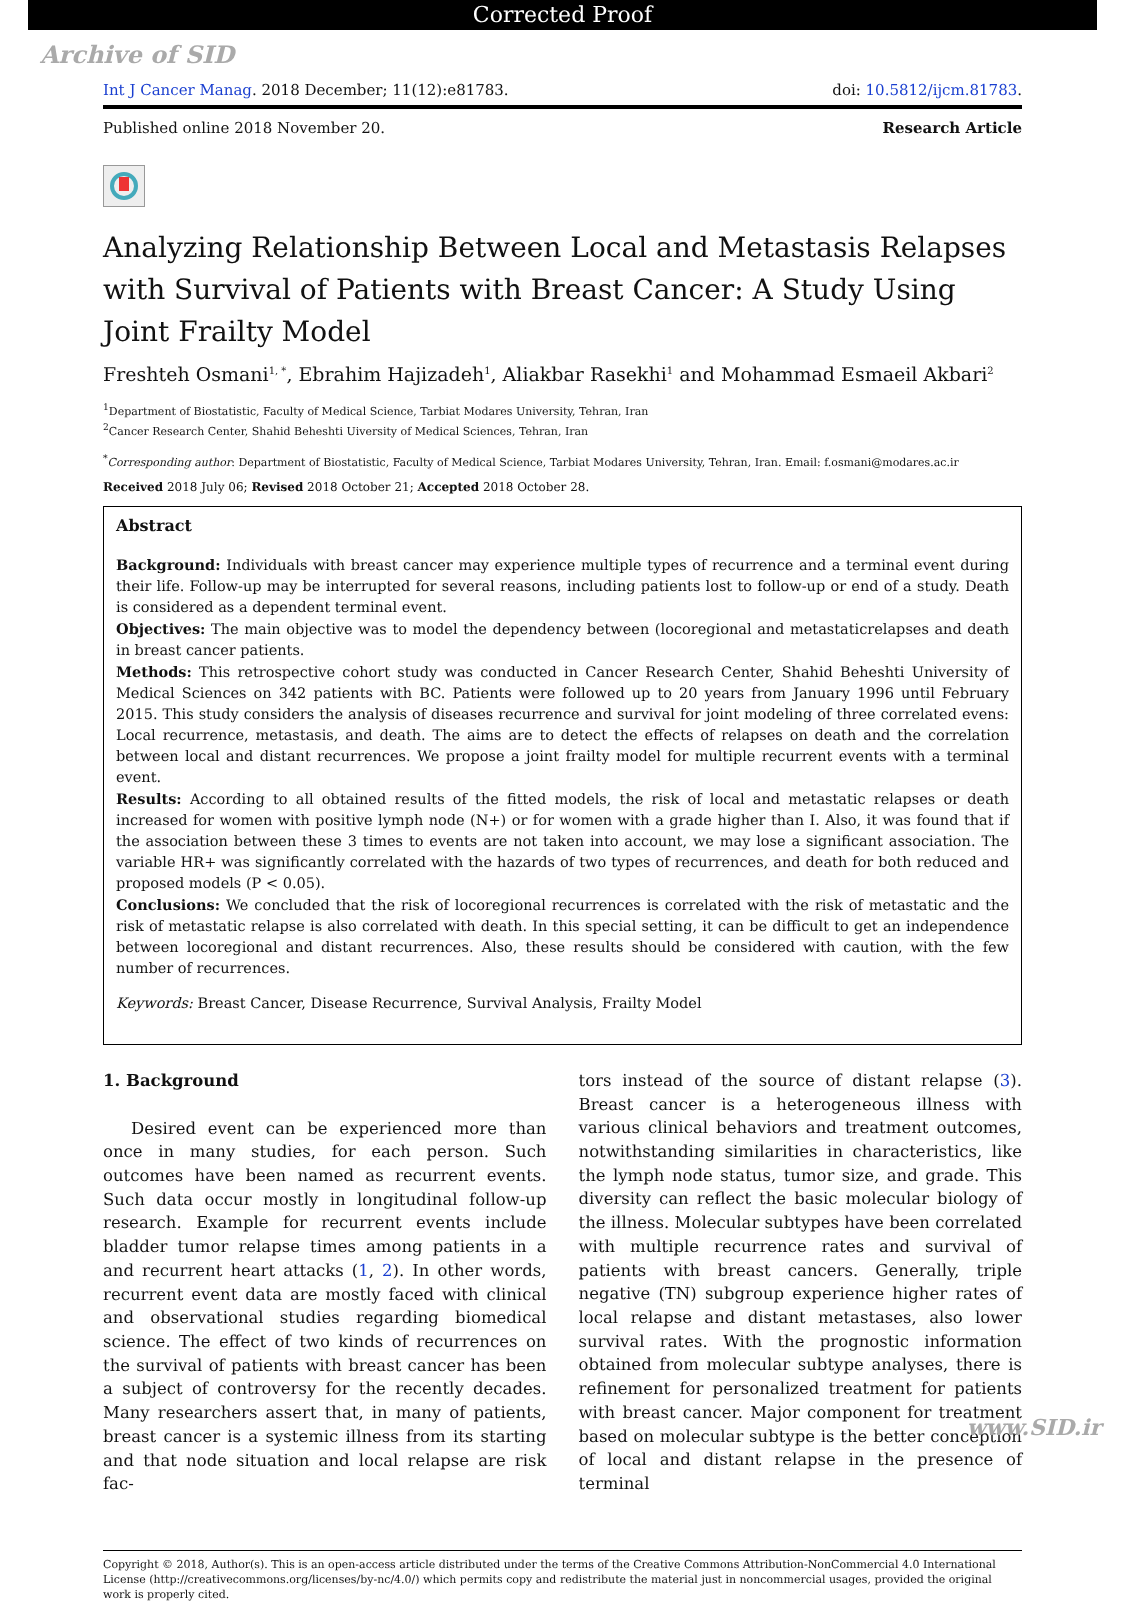Corrected Proof
Archive of SID
Int J Cancer Manag. 2018 December; 11(12):e81783. doi: 10.5812/ijcm.81783.
Published online 2018 November 20. Research Article
Analyzing Relationship Between Local and Metastasis Relapses with Survival of Patients with Breast Cancer: A Study Using Joint Frailty Model
Freshteh Osmani<sup>1, *</sup>, Ebrahim Hajizadeh<sup>1</sup>, Aliakbar Rasekhi<sup>1</sup> and Mohammad Esmaeil Akbari<sup>2</sup>
<sup>1</sup> Department of Biostatistic, Faculty of Medical Science, Tarbiat Modares University, Tehran, Iran
<sup>2</sup> Cancer Research Center, Shahid Beheshti Uiversity of Medical Sciences, Tehran, Iran
<sup>*</sup> Corresponding author: Department of Biostatistic, Faculty of Medical Science, Tarbiat Modares University, Tehran, Iran. Email: f.osmani@modares.ac.ir
Received 2018 July 06; Revised 2018 October 21; Accepted 2018 October 28.
Abstract
Background: Individuals with breast cancer may experience multiple types of recurrence and a terminal event during their life. Follow-up may be interrupted for several reasons, including patients lost to follow-up or end of a study. Death is considered as a dependent terminal event.
Objectives: The main objective was to model the dependency between (locoregional and metastaticrelapses and death in breast cancer patients.
Methods: This retrospective cohort study was conducted in Cancer Research Center, Shahid Beheshti University of Medical Sciences on 342 patients with BC. Patients were followed up to 20 years from January 1996 until February 2015. This study considers the analysis of diseases recurrence and survival for joint modeling of three correlated evens: Local recurrence, metastasis, and death. The aims are to detect the effects of relapses on death and the correlation between local and distant recurrences. We propose a joint frailty model for multiple recurrent events with a terminal event.
Results: According to all obtained results of the fitted models, the risk of local and metastatic relapses or death increased for women with positive lymph node (N+) or for women with a grade higher than I. Also, it was found that if the association between these 3 times to events are not taken into account, we may lose a significant association. The variable HR+ was significantly correlated with the hazards of two types of recurrences, and death for both reduced and proposed models (P < 0.05).
Conclusions: We concluded that the risk of locoregional recurrences is correlated with the risk of metastatic and the risk of metastatic relapse is also correlated with death. In this special setting, it can be difficult to get an independence between locoregional and distant recurrences. Also, these results should be considered with caution, with the few number of recurrences.
Keywords: Breast Cancer, Disease Recurrence, Survival Analysis, Frailty Model
1. Background
Desired event can be experienced more than once in many studies, for each person. Such outcomes have been named as recurrent events. Such data occur mostly in longitudinal follow-up research. Example for recurrent events include bladder tumor relapse times among patients in a and recurrent heart attacks (1, 2). In other words, recurrent event data are mostly faced with clinical and observational studies regarding biomedical science. The effect of two kinds of recurrences on the survival of patients with breast cancer has been a subject of controversy for the recently decades. Many researchers assert that, in many of patients, breast cancer is a systemic illness from its starting and that node situation and local relapse are risk fac-
tors instead of the source of distant relapse (3). Breast cancer is a heterogeneous illness with various clinical behaviors and treatment outcomes, notwithstanding similarities in characteristics, like the lymph node status, tumor size, and grade. This diversity can reflect the basic molecular biology of the illness. Molecular subtypes have been correlated with multiple recurrence rates and survival of patients with breast cancers. Generally, triple negative (TN) subgroup experience higher rates of local relapse and distant metastases, also lower survival rates. With the prognostic information obtained from molecular subtype analyses, there is refinement for personalized treatment for patients with breast cancer. Major component for treatment based on molecular subtype is the better conception of local and distant relapse in the presence of terminal
Copyright © 2018, Author(s). This is an open-access article distributed under the terms of the Creative Commons Attribution-NonCommercial 4.0 International License (http://creativecommons.org/licenses/by-nc/4.0/) which permits copy and redistribute the material just in noncommercial usages, provided the original work is properly cited.
www.SID.ir